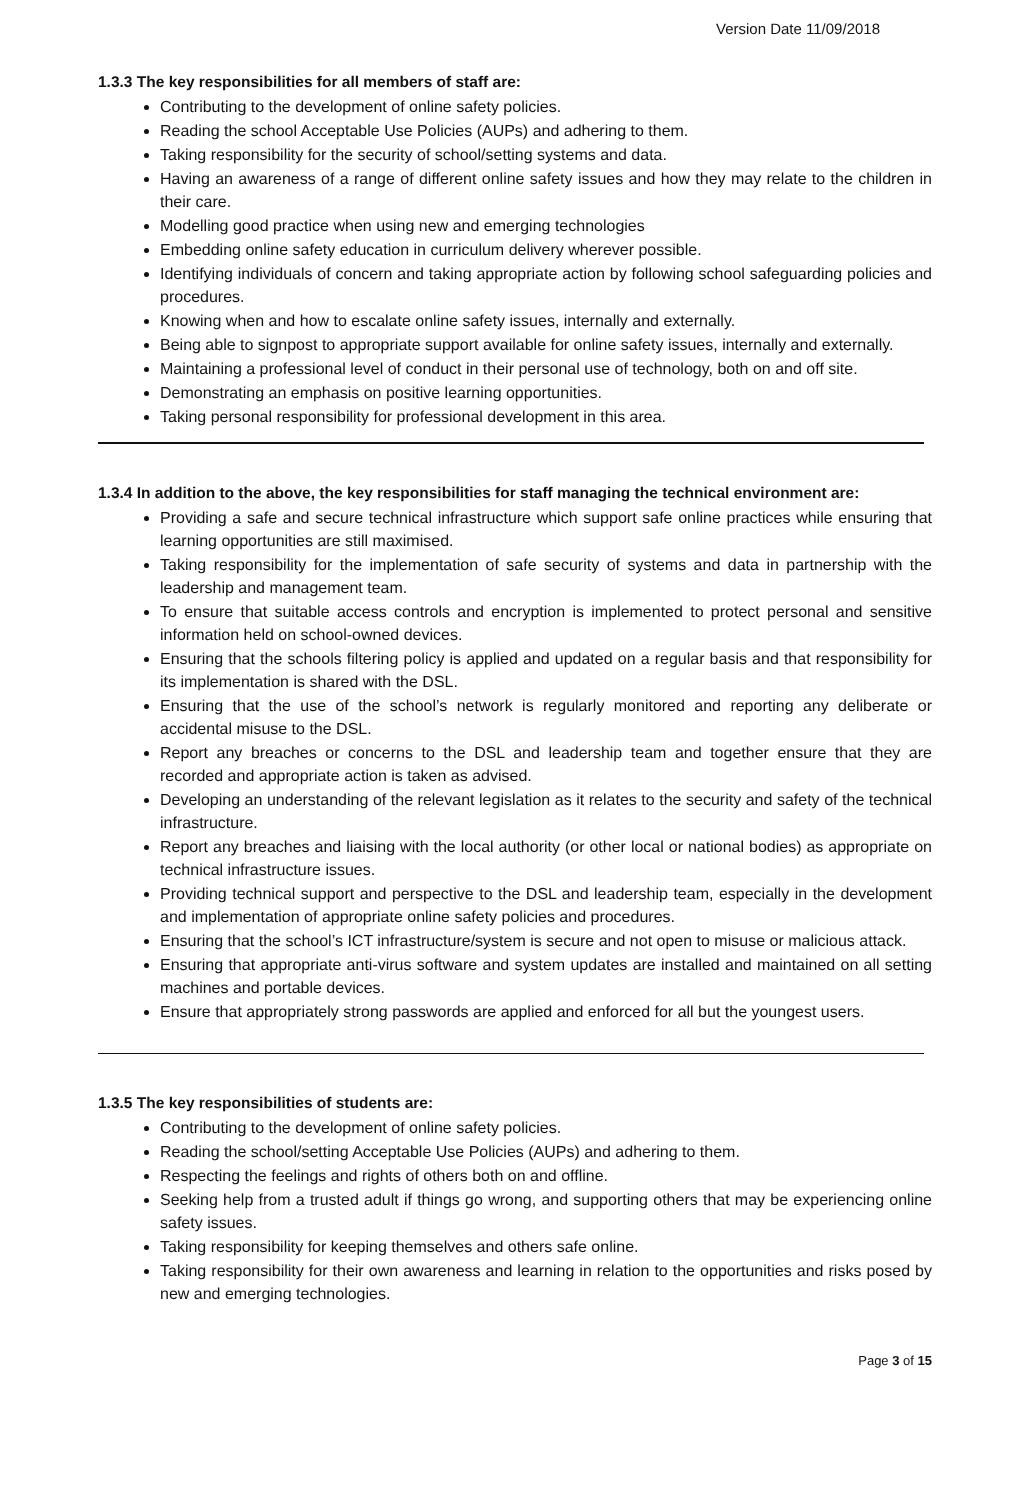Version Date 11/09/2018
1.3.3 The key responsibilities for all members of staff are:
Contributing to the development of online safety policies.
Reading the school Acceptable Use Policies (AUPs) and adhering to them.
Taking responsibility for the security of school/setting systems and data.
Having an awareness of a range of different online safety issues and how they may relate to the children in their care.
Modelling good practice when using new and emerging technologies
Embedding online safety education in curriculum delivery wherever possible.
Identifying individuals of concern and taking appropriate action by following school safeguarding policies and procedures.
Knowing when and how to escalate online safety issues, internally and externally.
Being able to signpost to appropriate support available for online safety issues, internally and externally.
Maintaining a professional level of conduct in their personal use of technology, both on and off site.
Demonstrating an emphasis on positive learning opportunities.
Taking personal responsibility for professional development in this area.
1.3.4 In addition to the above, the key responsibilities for staff managing the technical environment are:
Providing a safe and secure technical infrastructure which support safe online practices while ensuring that learning opportunities are still maximised.
Taking responsibility for the implementation of safe security of systems and data in partnership with the leadership and management team.
To ensure that suitable access controls and encryption is implemented to protect personal and sensitive information held on school-owned devices.
Ensuring that the schools filtering policy is applied and updated on a regular basis and that responsibility for its implementation is shared with the DSL.
Ensuring that the use of the school’s network is regularly monitored and reporting any deliberate or accidental misuse to the DSL.
Report any breaches or concerns to the DSL and leadership team and together ensure that they are recorded and appropriate action is taken as advised.
Developing an understanding of the relevant legislation as it relates to the security and safety of the technical infrastructure.
Report any breaches and liaising with the local authority (or other local or national bodies) as appropriate on technical infrastructure issues.
Providing technical support and perspective to the DSL and leadership team, especially in the development and implementation of appropriate online safety policies and procedures.
Ensuring that the school’s ICT infrastructure/system is secure and not open to misuse or malicious attack.
Ensuring that appropriate anti-virus software and system updates are installed and maintained on all setting machines and portable devices.
Ensure that appropriately strong passwords are applied and enforced for all but the youngest users.
1.3.5 The key responsibilities of students are:
Contributing to the development of online safety policies.
Reading the school/setting Acceptable Use Policies (AUPs) and adhering to them.
Respecting the feelings and rights of others both on and offline.
Seeking help from a trusted adult if things go wrong, and supporting others that may be experiencing online safety issues.
Taking responsibility for keeping themselves and others safe online.
Taking responsibility for their own awareness and learning in relation to the opportunities and risks posed by new and emerging technologies.
Page 3 of 15